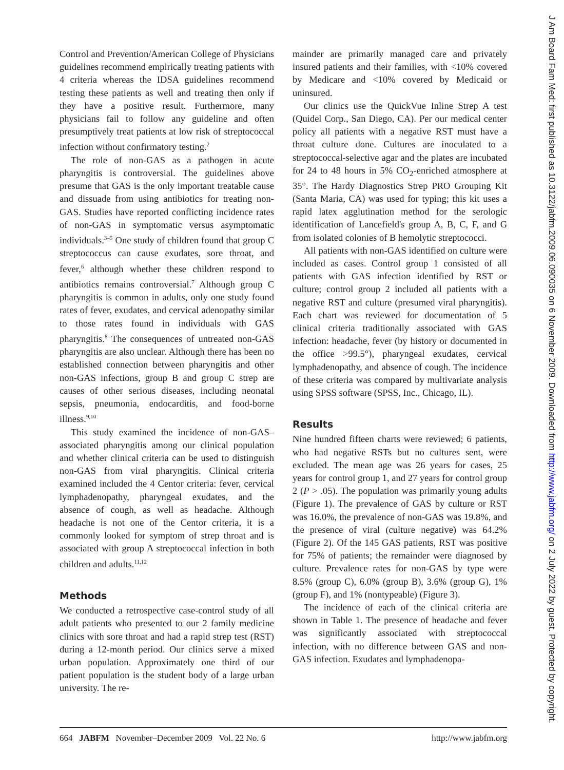J Am Board Fam Med: first published as 10.3122/jabfm.2009.06.090035 on 6 November 2009. Downloaded from http://www.jabfm.org/ on 2 July 2022 by guest. Protected by copyright.
Control and Prevention/American College of Physicians guidelines recommend empirically treating patients with 4 criteria whereas the IDSA guidelines recommend testing these patients as well and treating then only if they have a positive result. Furthermore, many physicians fail to follow any guideline and often presumptively treat patients at low risk of streptococcal infection without confirmatory testing.<sup>2</sup>
The role of non-GAS as a pathogen in acute pharyngitis is controversial. The guidelines above presume that GAS is the only important treatable cause and dissuade from using antibiotics for treating non-GAS. Studies have reported conflicting incidence rates of non-GAS in symptomatic versus asymptomatic individuals.<sup>3–5</sup> One study of children found that group C streptococcus can cause exudates, sore throat, and fever,<sup>6</sup> although whether these children respond to antibiotics remains controversial.<sup>7</sup> Although group C pharyngitis is common in adults, only one study found rates of fever, exudates, and cervical adenopathy similar to those rates found in individuals with GAS pharyngitis.<sup>8</sup> The consequences of untreated non-GAS pharyngitis are also unclear. Although there has been no established connection between pharyngitis and other non-GAS infections, group B and group C strep are causes of other serious diseases, including neonatal sepsis, pneumonia, endocarditis, and food-borne illness.<sup>9,10</sup>
This study examined the incidence of non-GAS–associated pharyngitis among our clinical population and whether clinical criteria can be used to distinguish non-GAS from viral pharyngitis. Clinical criteria examined included the 4 Centor criteria: fever, cervical lymphadenopathy, pharyngeal exudates, and the absence of cough, as well as headache. Although headache is not one of the Centor criteria, it is a commonly looked for symptom of strep throat and is associated with group A streptococcal infection in both children and adults.<sup>11,12</sup>
Methods
We conducted a retrospective case-control study of all adult patients who presented to our 2 family medicine clinics with sore throat and had a rapid strep test (RST) during a 12-month period. Our clinics serve a mixed urban population. Approximately one third of our patient population is the student body of a large urban university. The re-
mainder are primarily managed care and privately insured patients and their families, with <10% covered by Medicare and <10% covered by Medicaid or uninsured.
Our clinics use the QuickVue Inline Strep A test (Quidel Corp., San Diego, CA). Per our medical center policy all patients with a negative RST must have a throat culture done. Cultures are inoculated to a streptococcal-selective agar and the plates are incubated for 24 to 48 hours in 5% CO<sub>2</sub>-enriched atmosphere at 35°. The Hardy Diagnostics Strep PRO Grouping Kit (Santa Maria, CA) was used for typing; this kit uses a rapid latex agglutination method for the serologic identification of Lancefield's group A, B, C, F, and G from isolated colonies of B hemolytic streptococci.
All patients with non-GAS identified on culture were included as cases. Control group 1 consisted of all patients with GAS infection identified by RST or culture; control group 2 included all patients with a negative RST and culture (presumed viral pharyngitis). Each chart was reviewed for documentation of 5 clinical criteria traditionally associated with GAS infection: headache, fever (by history or documented in the office >99.5°), pharyngeal exudates, cervical lymphadenopathy, and absence of cough. The incidence of these criteria was compared by multivariate analysis using SPSS software (SPSS, Inc., Chicago, IL).
Results
Nine hundred fifteen charts were reviewed; 6 patients, who had negative RSTs but no cultures sent, were excluded. The mean age was 26 years for cases, 25 years for control group 1, and 27 years for control group 2 (P > .05). The population was primarily young adults (Figure 1). The prevalence of GAS by culture or RST was 16.0%, the prevalence of non-GAS was 19.8%, and the presence of viral (culture negative) was 64.2% (Figure 2). Of the 145 GAS patients, RST was positive for 75% of patients; the remainder were diagnosed by culture. Prevalence rates for non-GAS by type were 8.5% (group C), 6.0% (group B), 3.6% (group G), 1% (group F), and 1% (nontypeable) (Figure 3).
The incidence of each of the clinical criteria are shown in Table 1. The presence of headache and fever was significantly associated with streptococcal infection, with no difference between GAS and non-GAS infection. Exudates and lymphadenopa-
664 JABFM November–December 2009 Vol. 22 No. 6 http://www.jabfm.org